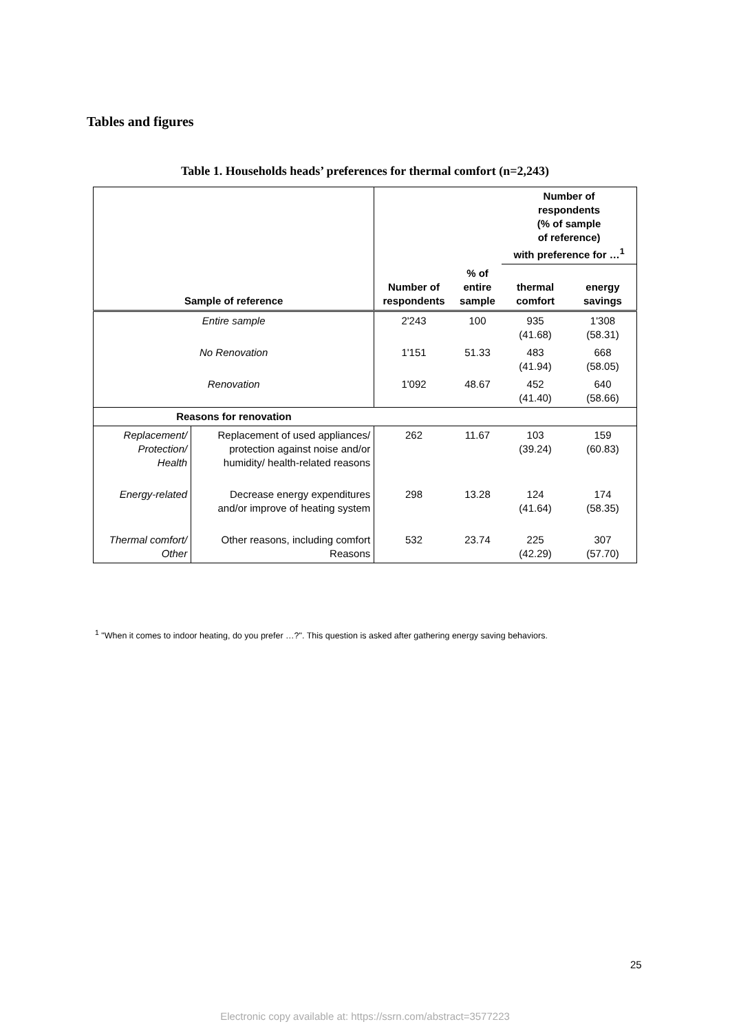Tables and figures
Table 1. Households heads’ preferences for thermal comfort (n=2,243)
| | | | | Number of respondents (% of sample of reference) with preference for …<sup>1</sup> | |
| --- | --- | --- | --- | --- | --- |
| Sample of reference | | Number of respondents | % of entire sample | thermal comfort | energy savings |
| Entire sample | | 2'243 | 100 | 935 (41.68) | 1'308 (58.31) |
| No Renovation | | 1'151 | 51.33 | 483 (41.94) | 668 (58.05) |
| Renovation | | 1'092 | 48.67 | 452 (41.40) | 640 (58.66) |
| Reasons for renovation | | | | | |
| Replacement/ Protection/ Health | Replacement of used appliances/ protection against noise and/or humidity/ health-related reasons | 262 | 11.67 | 103 (39.24) | 159 (60.83) |
| Energy-related | Decrease energy expenditures and/or improve of heating system | 298 | 13.28 | 124 (41.64) | 174 (58.35) |
| Thermal comfort/ Other | Other reasons, including comfort Reasons | 532 | 23.74 | 225 (42.29) | 307 (57.70) |
<sup>1</sup> "When it comes to indoor heating, do you prefer …?". This question is asked after gathering energy saving behaviors.
25
Electronic copy available at: https://ssrn.com/abstract=3577223